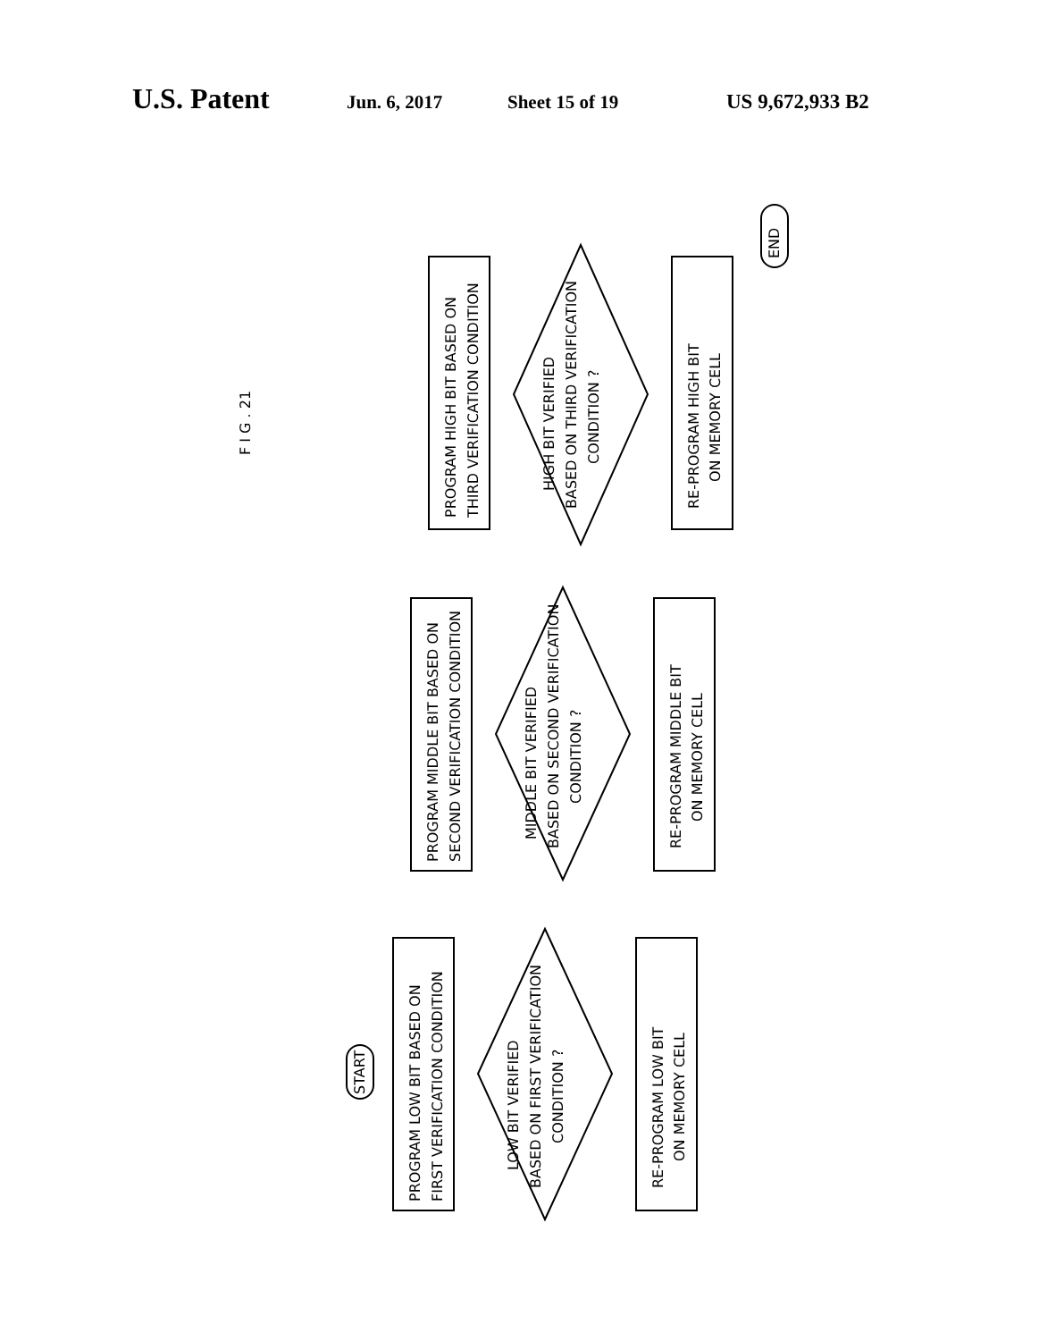U.S. Patent Jun. 6, 2017 Sheet 15 of 19 US 9,672,933 B2
F I G . 21
PROGRAM LOW BIT BASED ON
FIRST VERIFICATION CONDITION
LOW BIT VERIFIED
BASED ON FIRST VERIFICATION
CONDITION ?
RE-PROGRAM LOW BIT
ON MEMORY CELL
START
PROGRAM MIDDLE BIT BASED ON
SECOND VERIFICATION CONDITION
MIDDLE BIT VERIFIED
BASED ON SECOND VERIFICATION
CONDITION ?
RE-PROGRAM MIDDLE BIT
ON MEMORY CELL
PROGRAM HIGH BIT BASED ON
THIRD VERIFICATION CONDITION
HIGH BIT VERIFIED
BASED ON THIRD VERIFICATION
CONDITION ?
RE-PROGRAM HIGH BIT
ON MEMORY CELL
END